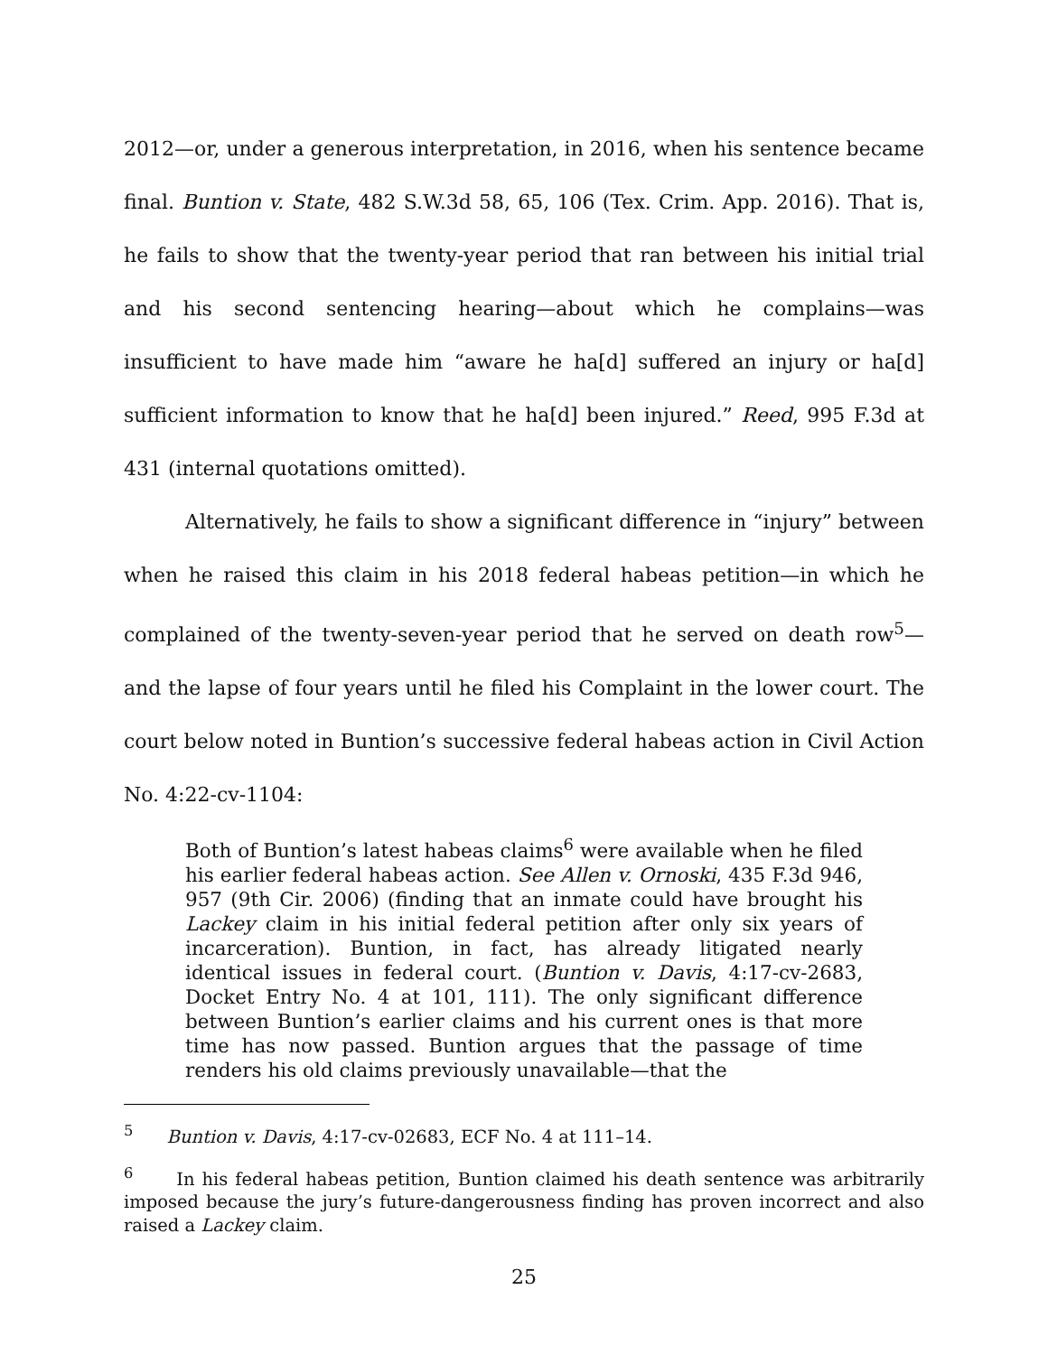2012—or, under a generous interpretation, in 2016, when his sentence became final. Buntion v. State, 482 S.W.3d 58, 65, 106 (Tex. Crim. App. 2016). That is, he fails to show that the twenty-year period that ran between his initial trial and his second sentencing hearing—about which he complains—was insufficient to have made him “aware he ha[d] suffered an injury or ha[d] sufficient information to know that he ha[d] been injured.” Reed, 995 F.3d at 431 (internal quotations omitted).
Alternatively, he fails to show a significant difference in “injury” between when he raised this claim in his 2018 federal habeas petition—in which he complained of the twenty-seven-year period that he served on death row<sup>5</sup>—and the lapse of four years until he filed his Complaint in the lower court. The court below noted in Buntion’s successive federal habeas action in Civil Action No. 4:22-cv-1104:
Both of Buntion’s latest habeas claims<sup>6</sup> were available when he filed his earlier federal habeas action. See Allen v. Ornoski, 435 F.3d 946, 957 (9th Cir. 2006) (finding that an inmate could have brought his Lackey claim in his initial federal petition after only six years of incarceration). Buntion, in fact, has already litigated nearly identical issues in federal court. (Buntion v. Davis, 4:17-cv-2683, Docket Entry No. 4 at 101, 111). The only significant difference between Buntion’s earlier claims and his current ones is that more time has now passed. Buntion argues that the passage of time renders his old claims previously unavailable—that the
<sup>5</sup> Buntion v. Davis, 4:17-cv-02683, ECF No. 4 at 111–14.
<sup>6</sup> In his federal habeas petition, Buntion claimed his death sentence was arbitrarily imposed because the jury’s future-dangerousness finding has proven incorrect and also raised a Lackey claim.
25